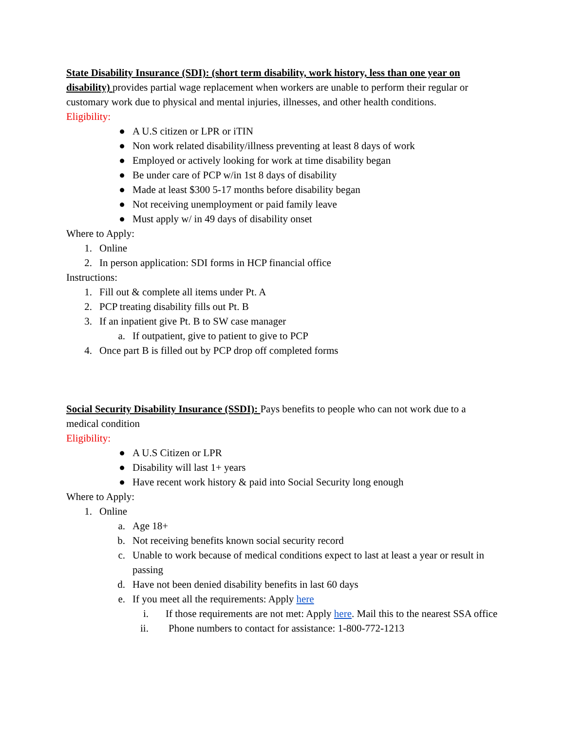State Disability Insurance (SDI): (short term disability, work history, less than one year on disability) provides partial wage replacement when workers are unable to perform their regular or customary work due to physical and mental injuries, illnesses, and other health conditions.
Eligibility:
● A U.S citizen or LPR or iTIN
● Non work related disability/illness preventing at least 8 days of work
● Employed or actively looking for work at time disability began
● Be under care of PCP w/in 1st 8 days of disability
● Made at least $300 5-17 months before disability began
● Not receiving unemployment or paid family leave
● Must apply w/ in 49 days of disability onset
Where to Apply:
1. Online
2. In person application: SDI forms in HCP financial office
Instructions:
1. Fill out & complete all items under Pt. A
2. PCP treating disability fills out Pt. B
3. If an inpatient give Pt. B to SW case manager
a. If outpatient, give to patient to give to PCP
4. Once part B is filled out by PCP drop off completed forms
Social Security Disability Insurance (SSDI): Pays benefits to people who can not work due to a medical condition
Eligibility:
● A U.S Citizen or LPR
● Disability will last 1+ years
● Have recent work history & paid into Social Security long enough
Where to Apply:
1. Online
a. Age 18+
b. Not receiving benefits known social security record
c. Unable to work because of medical conditions expect to last at least a year or result in passing
d. Have not been denied disability benefits in last 60 days
e. If you meet all the requirements: Apply here
i. If those requirements are not met: Apply here. Mail this to the nearest SSA office
ii. Phone numbers to contact for assistance: 1-800-772-1213